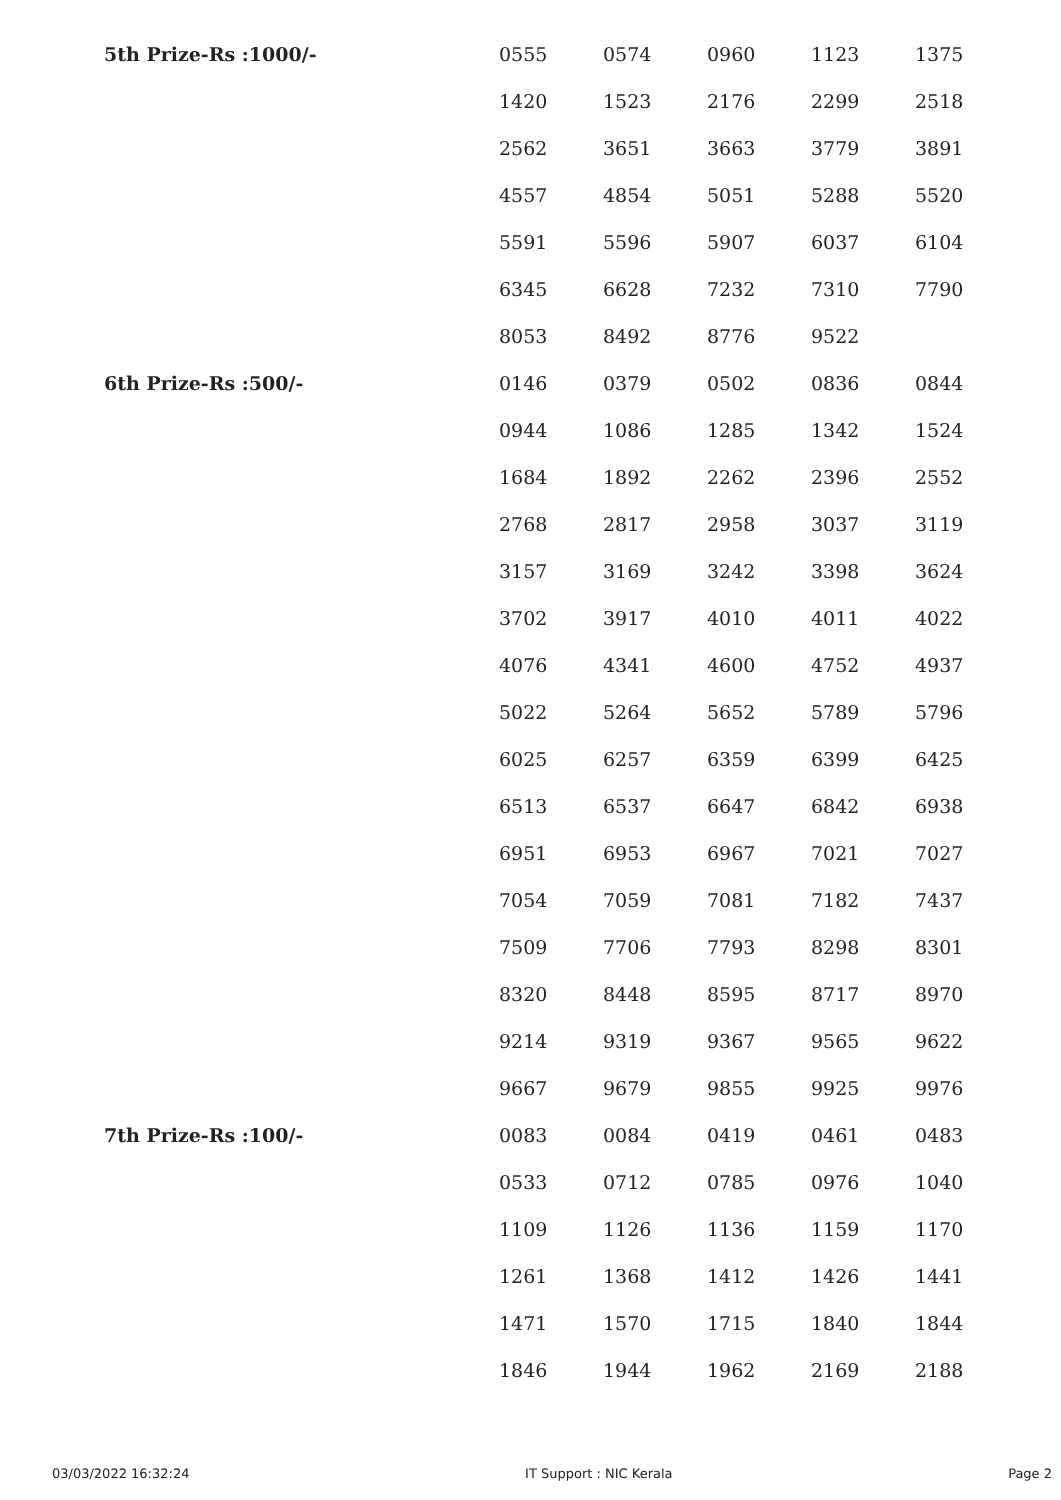| 5th Prize-Rs :1000/- | 0555 | 0574 | 0960 | 1123 | 1375 |
| | 1420 | 1523 | 2176 | 2299 | 2518 |
| | 2562 | 3651 | 3663 | 3779 | 3891 |
| | 4557 | 4854 | 5051 | 5288 | 5520 |
| | 5591 | 5596 | 5907 | 6037 | 6104 |
| | 6345 | 6628 | 7232 | 7310 | 7790 |
| | 8053 | 8492 | 8776 | 9522 | |
| 6th Prize-Rs :500/- | 0146 | 0379 | 0502 | 0836 | 0844 |
| | 0944 | 1086 | 1285 | 1342 | 1524 |
| | 1684 | 1892 | 2262 | 2396 | 2552 |
| | 2768 | 2817 | 2958 | 3037 | 3119 |
| | 3157 | 3169 | 3242 | 3398 | 3624 |
| | 3702 | 3917 | 4010 | 4011 | 4022 |
| | 4076 | 4341 | 4600 | 4752 | 4937 |
| | 5022 | 5264 | 5652 | 5789 | 5796 |
| | 6025 | 6257 | 6359 | 6399 | 6425 |
| | 6513 | 6537 | 6647 | 6842 | 6938 |
| | 6951 | 6953 | 6967 | 7021 | 7027 |
| | 7054 | 7059 | 7081 | 7182 | 7437 |
| | 7509 | 7706 | 7793 | 8298 | 8301 |
| | 8320 | 8448 | 8595 | 8717 | 8970 |
| | 9214 | 9319 | 9367 | 9565 | 9622 |
| | 9667 | 9679 | 9855 | 9925 | 9976 |
| 7th Prize-Rs :100/- | 0083 | 0084 | 0419 | 0461 | 0483 |
| | 0533 | 0712 | 0785 | 0976 | 1040 |
| | 1109 | 1126 | 1136 | 1159 | 1170 |
| | 1261 | 1368 | 1412 | 1426 | 1441 |
| | 1471 | 1570 | 1715 | 1840 | 1844 |
| | 1846 | 1944 | 1962 | 2169 | 2188 |
03/03/2022 16:32:24 IT Support : NIC Kerala Page 2